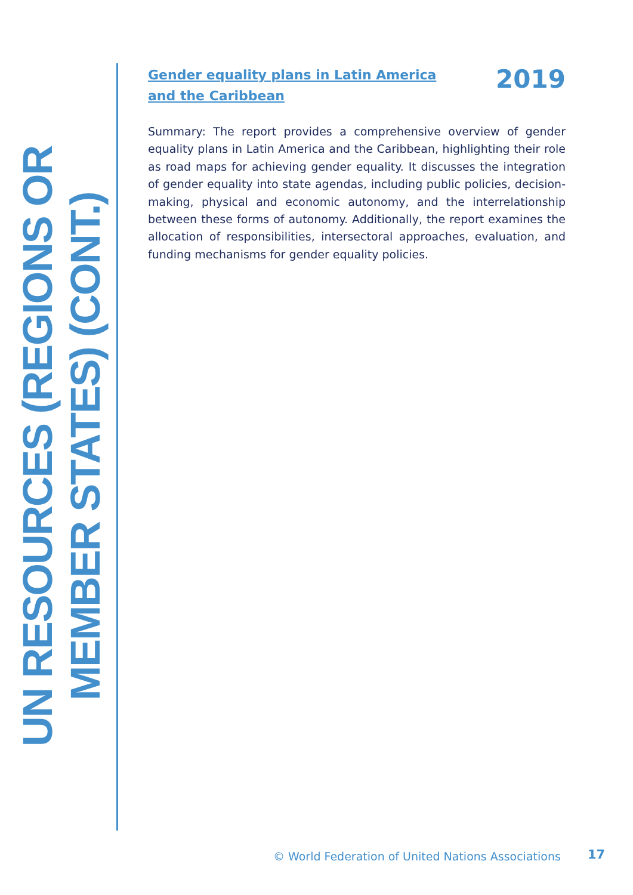UN RESOURCES (REGIONS OR
MEMBER STATES) (CONT.)
Gender equality plans in Latin America and the Caribbean
2019
Summary: The report provides a comprehensive overview of gender equality plans in Latin America and the Caribbean, highlighting their role as road maps for achieving gender equality. It discusses the integration of gender equality into state agendas, including public policies, decision-making, physical and economic autonomy, and the interrelationship between these forms of autonomy. Additionally, the report examines the allocation of responsibilities, intersectoral approaches, evaluation, and funding mechanisms for gender equality policies.
© World Federation of United Nations Associations
17